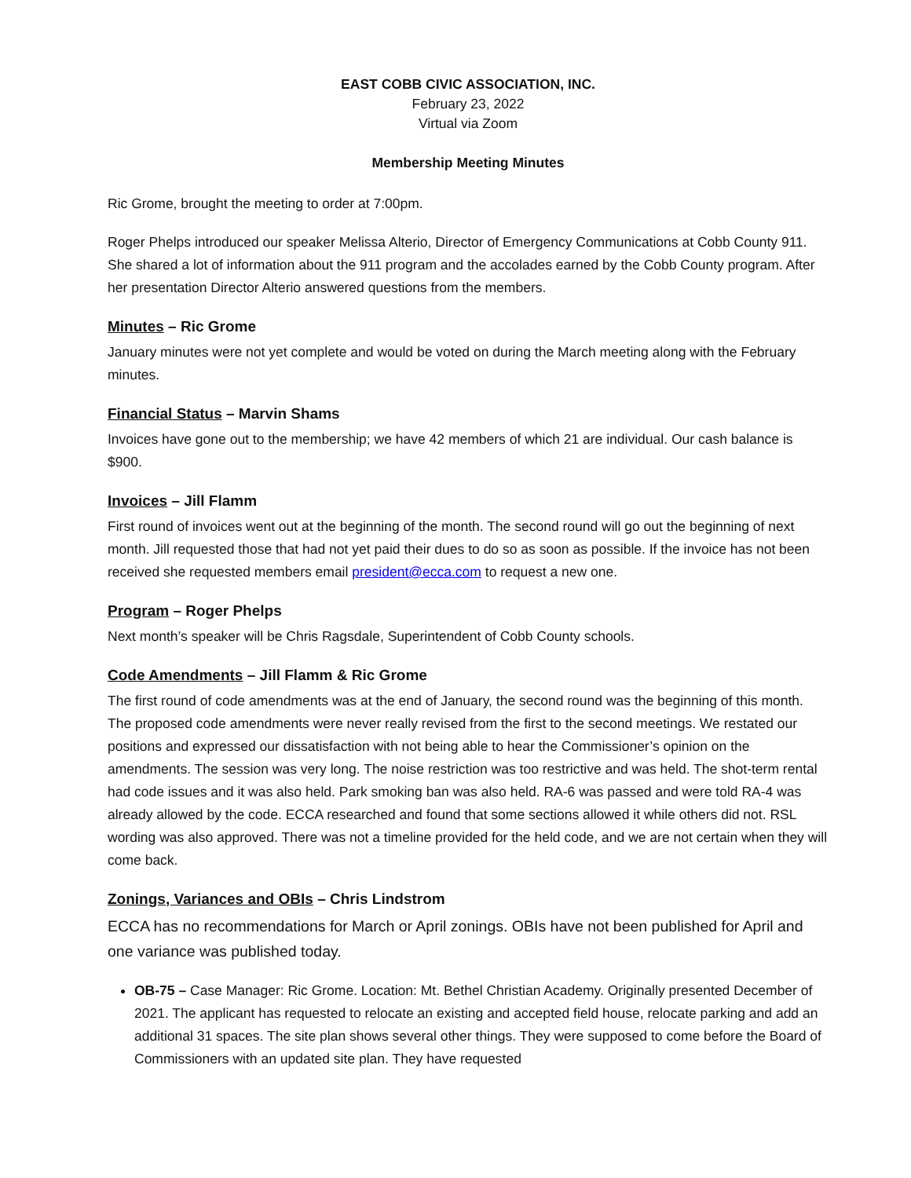EAST COBB CIVIC ASSOCIATION, INC.
February 23, 2022
Virtual via Zoom
Membership Meeting Minutes
Ric Grome, brought the meeting to order at 7:00pm.
Roger Phelps introduced our speaker Melissa Alterio, Director of Emergency Communications at Cobb County 911. She shared a lot of information about the 911 program and the accolades earned by the Cobb County program. After her presentation Director Alterio answered questions from the members.
Minutes – Ric Grome
January minutes were not yet complete and would be voted on during the March meeting along with the February minutes.
Financial Status – Marvin Shams
Invoices have gone out to the membership; we have 42 members of which 21 are individual. Our cash balance is $900.
Invoices – Jill Flamm
First round of invoices went out at the beginning of the month. The second round will go out the beginning of next month. Jill requested those that had not yet paid their dues to do so as soon as possible. If the invoice has not been received she requested members email president@ecca.com to request a new one.
Program – Roger Phelps
Next month’s speaker will be Chris Ragsdale, Superintendent of Cobb County schools.
Code Amendments – Jill Flamm & Ric Grome
The first round of code amendments was at the end of January, the second round was the beginning of this month. The proposed code amendments were never really revised from the first to the second meetings. We restated our positions and expressed our dissatisfaction with not being able to hear the Commissioner’s opinion on the amendments. The session was very long. The noise restriction was too restrictive and was held. The shot-term rental had code issues and it was also held. Park smoking ban was also held. RA-6 was passed and were told RA-4 was already allowed by the code. ECCA researched and found that some sections allowed it while others did not. RSL wording was also approved. There was not a timeline provided for the held code, and we are not certain when they will come back.
Zonings, Variances and OBIs – Chris Lindstrom
ECCA has no recommendations for March or April zonings. OBIs have not been published for April and one variance was published today.
OB-75 – Case Manager: Ric Grome. Location: Mt. Bethel Christian Academy. Originally presented December of 2021. The applicant has requested to relocate an existing and accepted field house, relocate parking and add an additional 31 spaces. The site plan shows several other things. They were supposed to come before the Board of Commissioners with an updated site plan. They have requested